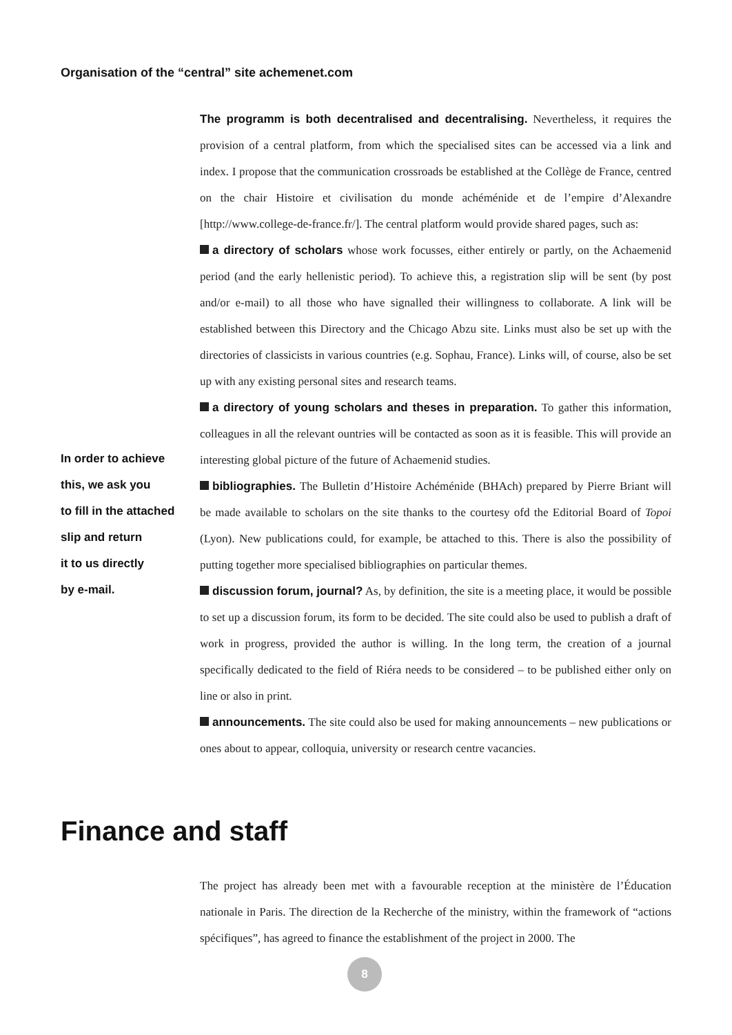Organisation of the “central” site achemenet.com
In order to achieve
this, we ask you
to fill in the attached
slip and return
it to us directly
by e-mail.
The programm is both decentralised and decentralising. Nevertheless, it requires the provision of a central platform, from which the specialised sites can be accessed via a link and index. I propose that the communication crossroads be established at the Collège de France, centred on the chair Histoire et civilisation du monde achéménide et de l’empire d’Alexandre [http://www.college-de-france.fr/]. The central platform would provide shared pages, such as:
a directory of scholars whose work focusses, either entirely or partly, on the Achaemenid period (and the early hellenistic period). To achieve this, a registration slip will be sent (by post and/or e-mail) to all those who have signalled their willingness to collaborate. A link will be established between this Directory and the Chicago Abzu site. Links must also be set up with the directories of classicists in various countries (e.g. Sophau, France). Links will, of course, also be set up with any existing personal sites and research teams.
a directory of young scholars and theses in preparation. To gather this information, colleagues in all the relevant ountries will be contacted as soon as it is feasible. This will provide an interesting global picture of the future of Achaemenid studies.
bibliographies. The Bulletin d’Histoire Achéménide (BHAch) prepared by Pierre Briant will be made available to scholars on the site thanks to the courtesy ofd the Editorial Board of Topoi (Lyon). New publications could, for example, be attached to this. There is also the possibility of putting together more specialised bibliographies on particular themes.
discussion forum, journal? As, by definition, the site is a meeting place, it would be possible to set up a discussion forum, its form to be decided. The site could also be used to publish a draft of work in progress, provided the author is willing. In the long term, the creation of a journal specifically dedicated to the field of Riéra needs to be considered – to be published either only on line or also in print.
announcements. The site could also be used for making announcements – new publications or ones about to appear, colloquia, university or research centre vacancies.
Finance and staff
The project has already been met with a favourable reception at the ministère de l’Éducation nationale in Paris. The direction de la Recherche of the ministry, within the framework of “actions spécifiques”, has agreed to finance the establishment of the project in 2000. The
8